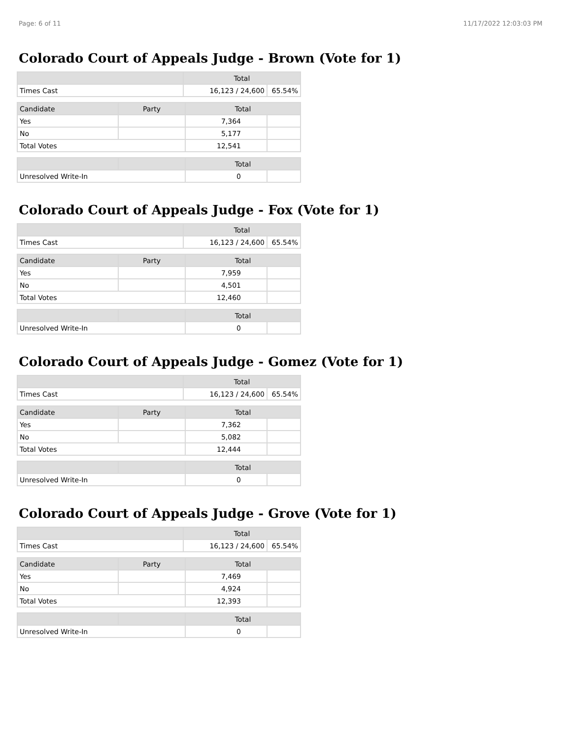Page: 6 of 11 11/17/2022 12:03:03 PM
Colorado Court of Appeals Judge - Brown (Vote for 1)
| | Total | |
| --- | --- | --- |
| Times Cast | 16,123 / 24,600 | 65.54% |
| Candidate | Party | Total | |
| --- | --- | --- | --- |
| Yes | | 7,364 | |
| No | | 5,177 | |
| Total Votes | | 12,541 | |
| | | Total | |
| --- | --- | --- | --- |
| Unresolved Write-In | | 0 | |
Colorado Court of Appeals Judge - Fox (Vote for 1)
| | Total | |
| --- | --- | --- |
| Times Cast | 16,123 / 24,600 | 65.54% |
| Candidate | Party | Total | |
| --- | --- | --- | --- |
| Yes | | 7,959 | |
| No | | 4,501 | |
| Total Votes | | 12,460 | |
| | | Total | |
| --- | --- | --- | --- |
| Unresolved Write-In | | 0 | |
Colorado Court of Appeals Judge - Gomez (Vote for 1)
| | Total | |
| --- | --- | --- |
| Times Cast | 16,123 / 24,600 | 65.54% |
| Candidate | Party | Total | |
| --- | --- | --- | --- |
| Yes | | 7,362 | |
| No | | 5,082 | |
| Total Votes | | 12,444 | |
| | | Total | |
| --- | --- | --- | --- |
| Unresolved Write-In | | 0 | |
Colorado Court of Appeals Judge - Grove (Vote for 1)
| | Total | |
| --- | --- | --- |
| Times Cast | 16,123 / 24,600 | 65.54% |
| Candidate | Party | Total | |
| --- | --- | --- | --- |
| Yes | | 7,469 | |
| No | | 4,924 | |
| Total Votes | | 12,393 | |
| | | Total | |
| --- | --- | --- | --- |
| Unresolved Write-In | | 0 | |